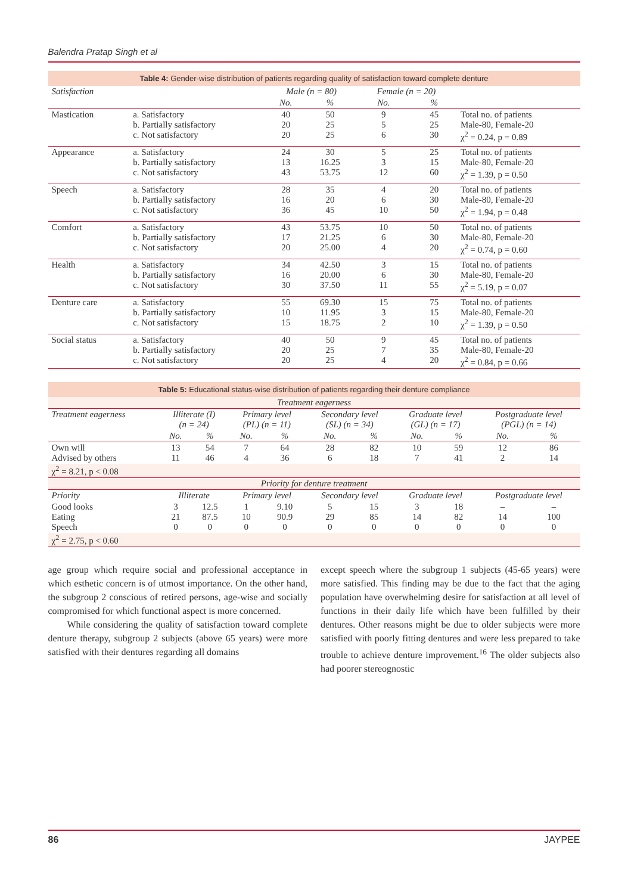Balendra Pratap Singh et al
| Table 4: Gender-wise distribution of patients regarding quality of satisfaction toward complete denture | | | | | | |
| Satisfaction | | Male (n = 80) | | Female (n = 20) | | |
| | | No. | % | No. | % | |
| Mastication | a. Satisfactory b. Partially satisfactory c. Not satisfactory | 40 20 20 | 50 25 25 | 9 5 6 | 45 25 30 | Total no. of patients Male-80, Female-20 χ<sup>2</sup> = 0.24, p = 0.89 |
| Appearance | a. Satisfactory b. Partially satisfactory c. Not satisfactory | 24 13 43 | 30 16.25 53.75 | 5 3 12 | 25 15 60 | Total no. of patients Male-80, Female-20 χ<sup>2</sup> = 1.39, p = 0.50 |
| Speech | a. Satisfactory b. Partially satisfactory c. Not satisfactory | 28 16 36 | 35 20 45 | 4 6 10 | 20 30 50 | Total no. of patients Male-80, Female-20 χ<sup>2</sup> = 1.94, p = 0.48 |
| Comfort | a. Satisfactory b. Partially satisfactory c. Not satisfactory | 43 17 20 | 53.75 21.25 25.00 | 10 6 4 | 50 30 20 | Total no. of patients Male-80, Female-20 χ<sup>2</sup> = 0.74, p = 0.60 |
| Health | a. Satisfactory b. Partially satisfactory c. Not satisfactory | 34 16 30 | 42.50 20.00 37.50 | 3 6 11 | 15 30 55 | Total no. of patients Male-80, Female-20 χ<sup>2</sup> = 5.19, p = 0.07 |
| Denture care | a. Satisfactory b. Partially satisfactory c. Not satisfactory | 55 10 15 | 69.30 11.95 18.75 | 15 3 2 | 75 15 10 | Total no. of patients Male-80, Female-20 χ<sup>2</sup> = 1.39, p = 0.50 |
| Social status | a. Satisfactory b. Partially satisfactory c. Not satisfactory | 40 20 20 | 50 25 25 | 9 7 4 | 45 35 20 | Total no. of patients Male-80, Female-20 χ<sup>2</sup> = 0.84, p = 0.66 |
| Table 5: Educational status-wise distribution of patients regarding their denture compliance | | | | | | | | | | |
| Treatment eagerness | | | | | | | | | | |
| Treatment eagerness | Illiterate (I) (n = 24) | | Primary level (PL) (n = 11) | | Secondary level (SL) (n = 34) | | Graduate level (GL) (n = 17) | | Postgraduate level (PGL) (n = 14) | |
| | No. | % | No. | % | No. | % | No. | % | No. | % |
| Own will Advised by others | 13 11 | 54 46 | 7 4 | 64 36 | 28 6 | 82 18 | 10 7 | 59 41 | 12 2 | 86 14 |
| χ<sup>2</sup> = 8.21, p < 0.08 | | | | | | | | | | |
| Priority for denture treatment | | | | | | | | | | |
| Priority | Illiterate | | Primary level | | Secondary level | | Graduate level | | Postgraduate level | |
| Good looks Eating Speech | 3 21 0 | 12.5 87.5 0 | 1 10 0 | 9.10 90.9 0 | 5 29 0 | 15 85 0 | 3 14 0 | 18 82 0 | – 14 0 | – 100 0 |
| χ<sup>2</sup> = 2.75, p < 0.60 | | | | | | | | | | |
age group which require social and professional acceptance in which esthetic concern is of utmost importance. On the other hand, the subgroup 2 conscious of retired persons, age-wise and socially compromised for which functional aspect is more concerned.
While considering the quality of satisfaction toward complete denture therapy, subgroup 2 subjects (above 65 years) were more satisfied with their dentures regarding all domains
except speech where the subgroup 1 subjects (45-65 years) were more satisfied. This finding may be due to the fact that the aging population have overwhelming desire for satisfaction at all level of functions in their daily life which have been fulfilled by their dentures. Other reasons might be due to older subjects were more satisfied with poorly fitting dentures and were less prepared to take trouble to achieve denture improvement.<sup>16</sup> The older subjects also had poorer stereognostic
86 JAYPEE